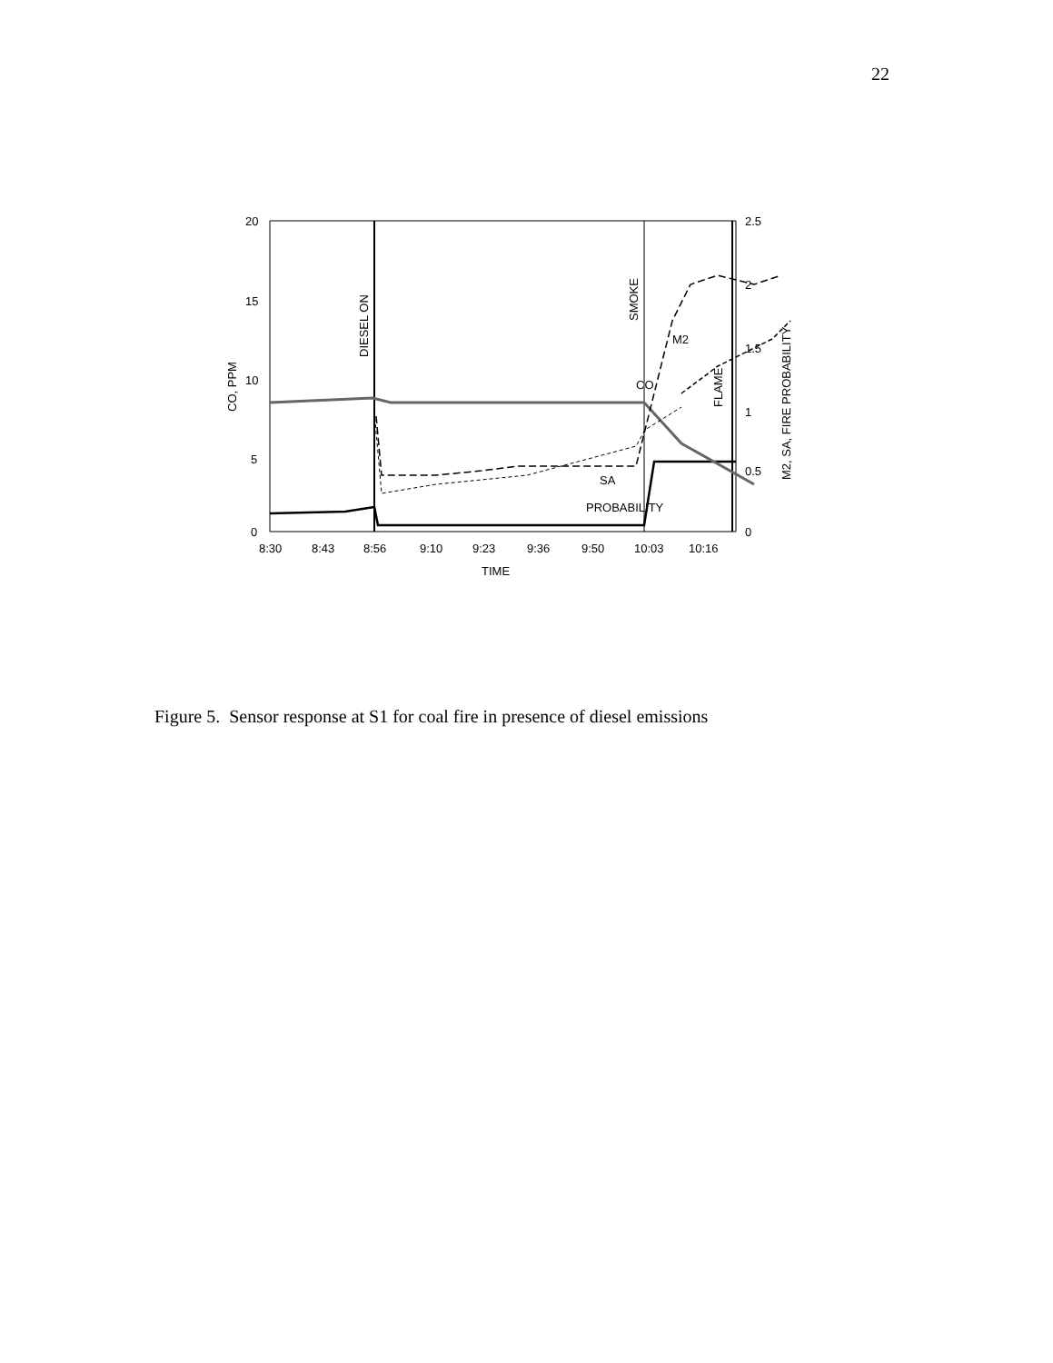22
20
15
10
5
0
2.5
2
1.5
1
0.5
0
8:30
8:43
8:56
9:10
9:23
9:36
9:50
10:03
10:16
TIME
CO, PPM
DIESEL ON
SMOKE
FLAME
M2, SA, FIRE PROBABILITY
M2
CO
SA
PROBABILITY
Figure 5. Sensor response at S1 for coal fire in presence of diesel emissions